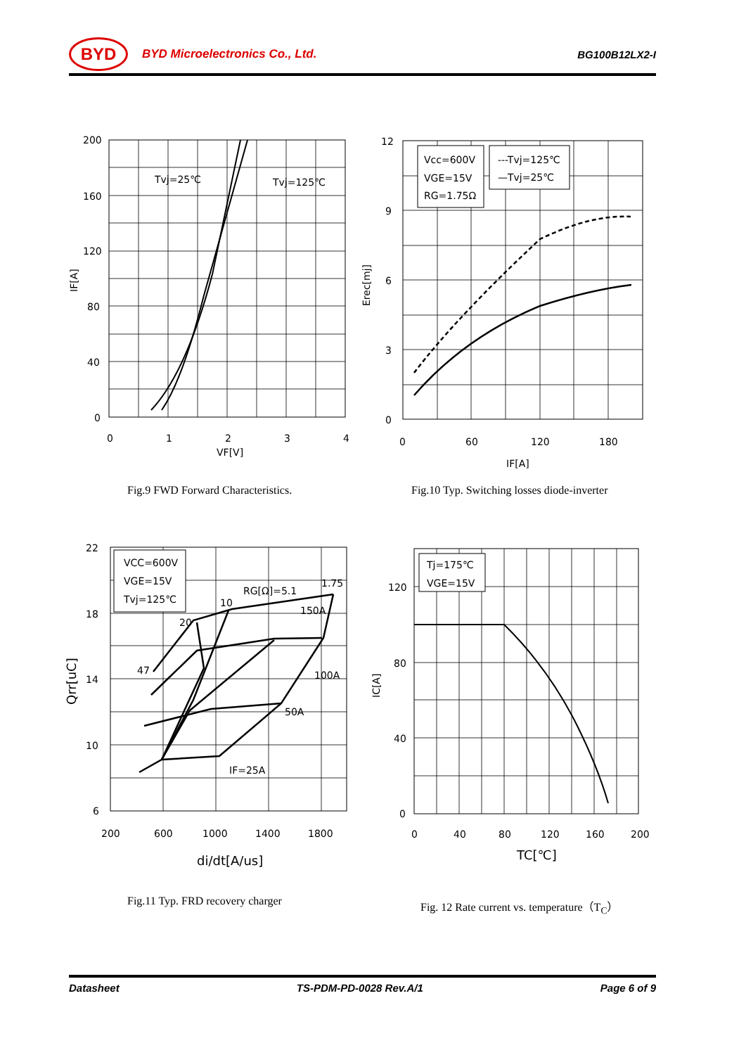BYD
BYD Microelectronics Co., Ltd. BG100B12LX2-I
200
160
120
80
40
0
0
1
2
3
4
VF[V]
Tvj=25℃
Tvj=125℃
IF[A]
Fig.9 FWD Forward Characteristics.
Vcc=600V
VGE=15V
RG=1.75Ω
---Tvj=125℃
—Tvj=25℃
12
9
6
3
0
0
60
120
180
IF[A]
Erec[mj]
Fig.10 Typ. Switching losses diode-inverter
VCC=600V
VGE=15V
Tvj=125℃
RG[Ω]=5.1
1.75
10
20
47
150A
100A
50A
IF=25A
22
18
14
10
6
200
600
1000
1400
1800
di/dt[A/us]
Qrr[uC]
Fig.11 Typ. FRD recovery charger
Tj=175℃
VGE=15V
120
80
40
0
0
40
80
120
160
200
TC[℃]
IC[A]
Fig. 12 Rate current vs. temperature（T<sub>C</sub>）
Datasheet TS-PDM-PD-0028 Rev.A/1 Page 6 of 9